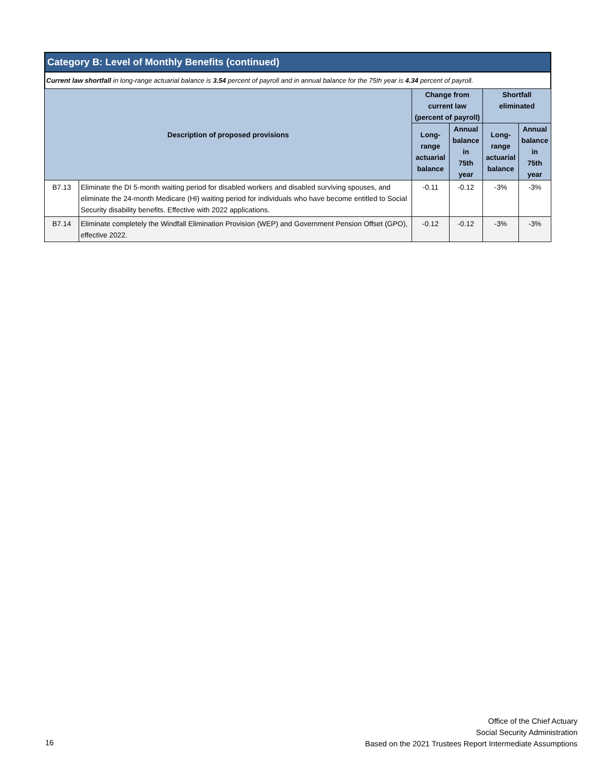Category B: Level of Monthly Benefits (continued)
Current law shortfall in long-range actuarial balance is 3.54 percent of payroll and in annual balance for the 75th year is 4.34 percent of payroll.
| Description of proposed provisions | | Change from current law (percent of payroll) | | Shortfall eliminated | |
| --- | --- | --- | --- | --- | --- |
| | | Long-range actuarial balance | Annual balance in 75th year | Long-range actuarial balance | Annual balance in 75th year |
| B7.13 | Eliminate the DI 5-month waiting period for disabled workers and disabled surviving spouses, and eliminate the 24-month Medicare (HI) waiting period for individuals who have become entitled to Social Security disability benefits. Effective with 2022 applications. | -0.11 | -0.12 | -3% | -3% |
| B7.14 | Eliminate completely the Windfall Elimination Provision (WEP) and Government Pension Offset (GPO), effective 2022. | -0.12 | -0.12 | -3% | -3% |
Office of the Chief Actuary
Social Security Administration
Based on the 2021 Trustees Report Intermediate Assumptions
16